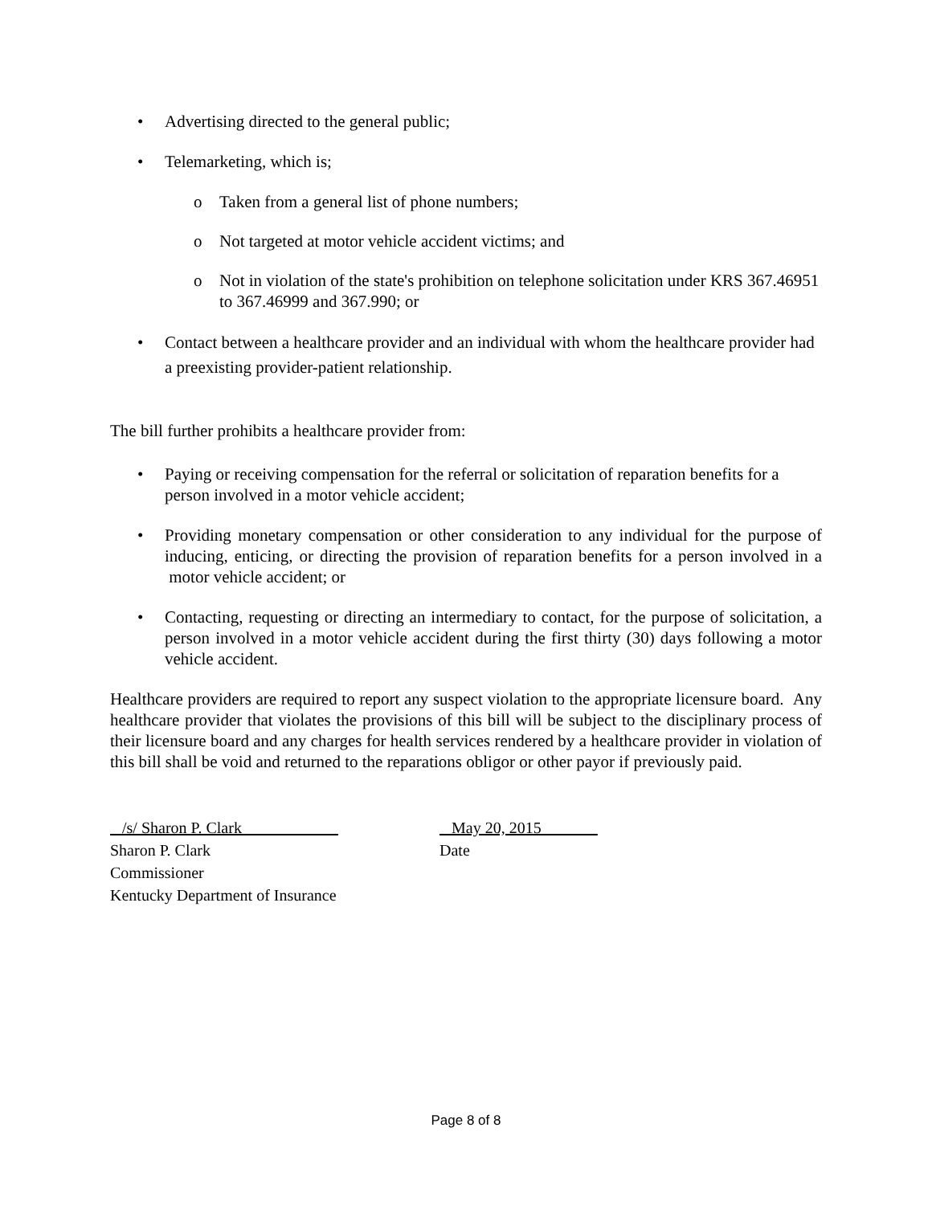• Advertising directed to the general public;
• Telemarketing, which is;
o Taken from a general list of phone numbers;
o Not targeted at motor vehicle accident victims; and
o Not in violation of the state's prohibition on telephone solicitation under KRS 367.46951 to 367.46999 and 367.990; or
• Contact between a healthcare provider and an individual with whom the healthcare provider had a preexisting provider-patient relationship.
The bill further prohibits a healthcare provider from:
• Paying or receiving compensation for the referral or solicitation of reparation benefits for a person involved in a motor vehicle accident;
• Providing monetary compensation or other consideration to any individual for the purpose of inducing, enticing, or directing the provision of reparation benefits for a person involved in a motor vehicle accident; or
• Contacting, requesting or directing an intermediary to contact, for the purpose of solicitation, a person involved in a motor vehicle accident during the first thirty (30) days following a motor vehicle accident.
Healthcare providers are required to report any suspect violation to the appropriate licensure board. Any healthcare provider that violates the provisions of this bill will be subject to the disciplinary process of their licensure board and any charges for health services rendered by a healthcare provider in violation of this bill shall be void and returned to the reparations obligor or other payor if previously paid.
/s/ Sharon P. Clark
Sharon P. Clark
Commissioner
Kentucky Department of Insurance
May 20, 2015 _
Date
Page 8 of 8